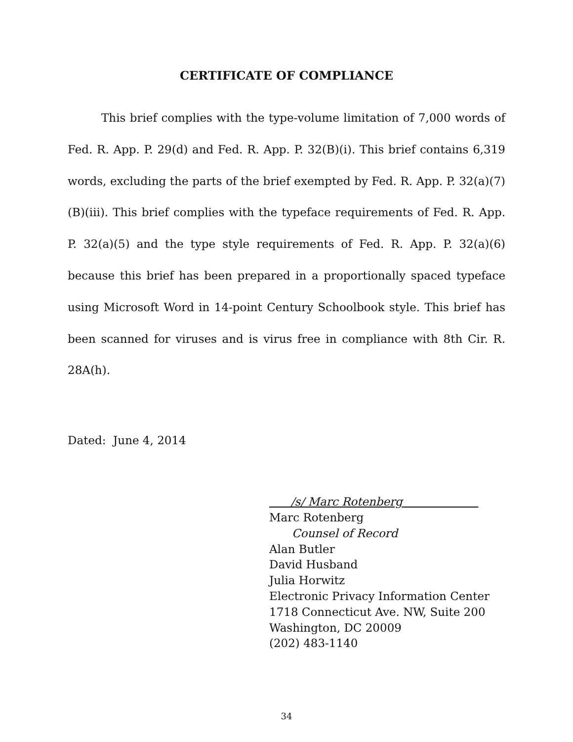CERTIFICATE OF COMPLIANCE
This brief complies with the type-volume limitation of 7,000 words of Fed. R. App. P. 29(d) and Fed. R. App. P. 32(B)(i). This brief contains 6,319 words, excluding the parts of the brief exempted by Fed. R. App. P. 32(a)(7)(B)(iii). This brief complies with the typeface requirements of Fed. R. App. P. 32(a)(5) and the type style requirements of Fed. R. App. P. 32(a)(6) because this brief has been prepared in a proportionally spaced typeface using Microsoft Word in 14-point Century Schoolbook style. This brief has been scanned for viruses and is virus free in compliance with 8th Cir. R. 28A(h).
Dated: June 4, 2014
/s/ Marc Rotenberg
Marc Rotenberg
Counsel of Record
Alan Butler
David Husband
Julia Horwitz
Electronic Privacy Information Center
1718 Connecticut Ave. NW, Suite 200
Washington, DC 20009
(202) 483-1140
34